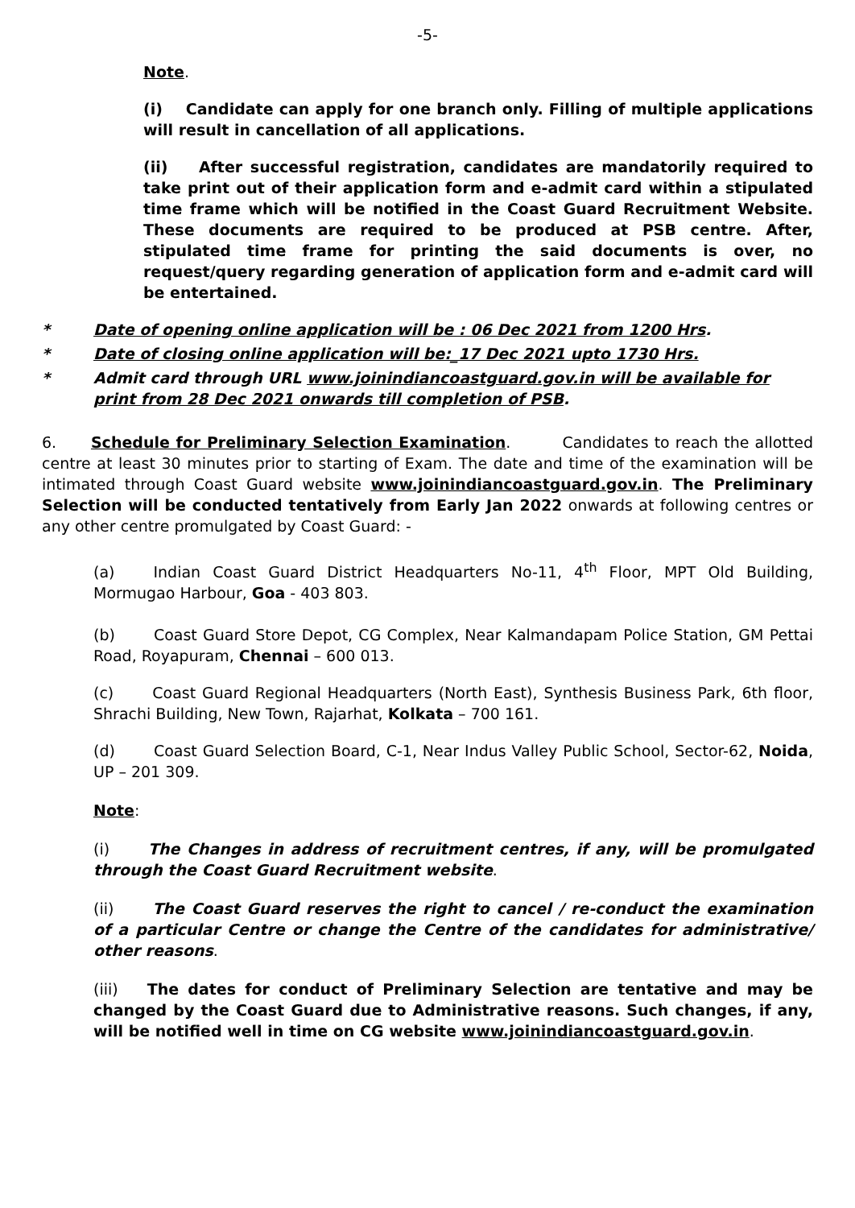-5-
Note.
(i) Candidate can apply for one branch only. Filling of multiple applications will result in cancellation of all applications.
(ii) After successful registration, candidates are mandatorily required to take print out of their application form and e-admit card within a stipulated time frame which will be notified in the Coast Guard Recruitment Website. These documents are required to be produced at PSB centre. After, stipulated time frame for printing the said documents is over, no request/query regarding generation of application form and e-admit card will be entertained.
* Date of opening online application will be : 06 Dec 2021 from 1200 Hrs.
* Date of closing online application will be:_17 Dec 2021 upto 1730 Hrs.
* Admit card through URL www.joinindiancoastguard.gov.in will be available for print from 28 Dec 2021 onwards till completion of PSB.
6. Schedule for Preliminary Selection Examination. Candidates to reach the allotted centre at least 30 minutes prior to starting of Exam. The date and time of the examination will be intimated through Coast Guard website www.joinindiancoastguard.gov.in. The Preliminary Selection will be conducted tentatively from Early Jan 2022 onwards at following centres or any other centre promulgated by Coast Guard: -
(a) Indian Coast Guard District Headquarters No-11, 4<sup>th</sup> Floor, MPT Old Building, Mormugao Harbour, Goa - 403 803.
(b) Coast Guard Store Depot, CG Complex, Near Kalmandapam Police Station, GM Pettai Road, Royapuram, Chennai – 600 013.
(c) Coast Guard Regional Headquarters (North East), Synthesis Business Park, 6th floor, Shrachi Building, New Town, Rajarhat, Kolkata – 700 161.
(d) Coast Guard Selection Board, C-1, Near Indus Valley Public School, Sector-62, Noida, UP – 201 309.
Note:
(i) The Changes in address of recruitment centres, if any, will be promulgated through the Coast Guard Recruitment website.
(ii) The Coast Guard reserves the right to cancel / re-conduct the examination of a particular Centre or change the Centre of the candidates for administrative/ other reasons.
(iii) The dates for conduct of Preliminary Selection are tentative and may be changed by the Coast Guard due to Administrative reasons. Such changes, if any, will be notified well in time on CG website www.joinindiancoastguard.gov.in.